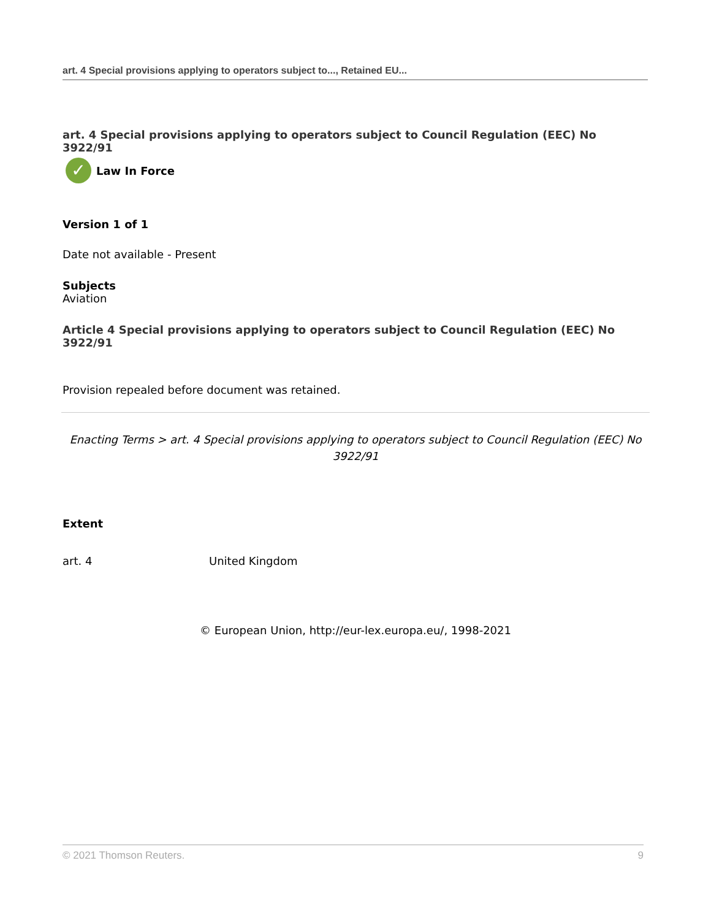art. 4 Special provisions applying to operators subject to..., Retained EU...
art. 4 Special provisions applying to operators subject to Council Regulation (EEC) No 3922/91
✓ Law In Force
Version 1 of 1
Date not available - Present
Subjects
Aviation
Article 4 Special provisions applying to operators subject to Council Regulation (EEC) No 3922/91
Provision repealed before document was retained.
Enacting Terms > art. 4 Special provisions applying to operators subject to Council Regulation (EEC) No 3922/91
Extent
| art. 4 | United Kingdom |
© European Union, http://eur-lex.europa.eu/, 1998-2021
© 2021 Thomson Reuters. 9